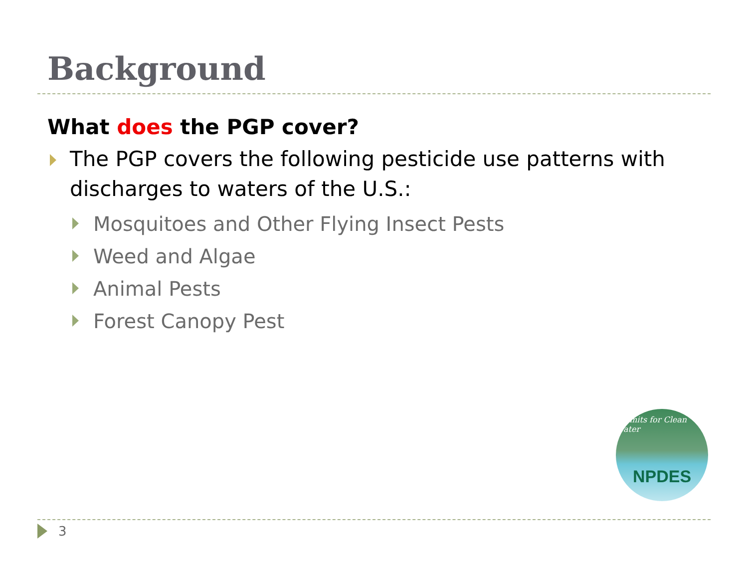Background
What does the PGP cover?
The PGP covers the following pesticide use patterns with discharges to waters of the U.S.:
Mosquitoes and Other Flying Insect Pests
Weed and Algae
Animal Pests
Forest Canopy Pest
Permits for Clean Water NPDES
3